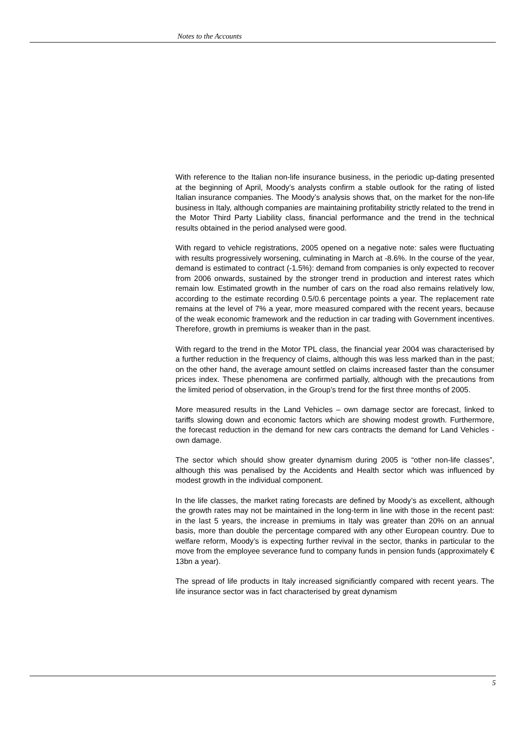Notes to the Accounts
With reference to the Italian non-life insurance business, in the periodic up-dating presented at the beginning of April, Moody’s analysts confirm a stable outlook for the rating of listed Italian insurance companies. The Moody’s analysis shows that, on the market for the non-life business in Italy, although companies are maintaining profitability strictly related to the trend in the Motor Third Party Liability class, financial performance and the trend in the technical results obtained in the period analysed were good.
With regard to vehicle registrations, 2005 opened on a negative note: sales were fluctuating with results progressively worsening, culminating in March at -8.6%. In the course of the year, demand is estimated to contract (-1.5%): demand from companies is only expected to recover from 2006 onwards, sustained by the stronger trend in production and interest rates which remain low. Estimated growth in the number of cars on the road also remains relatively low, according to the estimate recording 0.5/0.6 percentage points a year. The replacement rate remains at the level of 7% a year, more measured compared with the recent years, because of the weak economic framework and the reduction in car trading with Government incentives. Therefore, growth in premiums is weaker than in the past.
With regard to the trend in the Motor TPL class, the financial year 2004 was characterised by a further reduction in the frequency of claims, although this was less marked than in the past; on the other hand, the average amount settled on claims increased faster than the consumer prices index. These phenomena are confirmed partially, although with the precautions from the limited period of observation, in the Group’s trend for the first three months of 2005.
More measured results in the Land Vehicles – own damage sector are forecast, linked to tariffs slowing down and economic factors which are showing modest growth. Furthermore, the forecast reduction in the demand for new cars contracts the demand for Land Vehicles - own damage.
The sector which should show greater dynamism during 2005 is “other non-life classes”, although this was penalised by the Accidents and Health sector which was influenced by modest growth in the individual component.
In the life classes, the market rating forecasts are defined by Moody’s as excellent, although the growth rates may not be maintained in the long-term in line with those in the recent past: in the last 5 years, the increase in premiums in Italy was greater than 20% on an annual basis, more than double the percentage compared with any other European country. Due to welfare reform, Moody’s is expecting further revival in the sector, thanks in particular to the move from the employee severance fund to company funds in pension funds (approximately € 13bn a year).
The spread of life products in Italy increased significiantly compared with recent years. The life insurance sector was in fact characterised by great dynamism
5